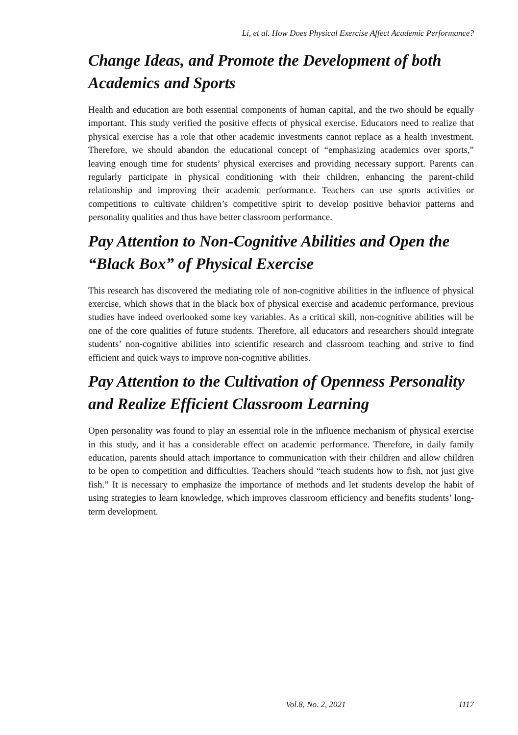Li, et al. How Does Physical Exercise Affect Academic Performance?
Change Ideas, and Promote the Development of both Academics and Sports
Health and education are both essential components of human capital, and the two should be equally important. This study verified the positive effects of physical exercise. Educators need to realize that physical exercise has a role that other academic investments cannot replace as a health investment. Therefore, we should abandon the educational concept of “emphasizing academics over sports,” leaving enough time for students’ physical exercises and providing necessary support. Parents can regularly participate in physical conditioning with their children, enhancing the parent-child relationship and improving their academic performance. Teachers can use sports activities or competitions to cultivate children’s competitive spirit to develop positive behavior patterns and personality qualities and thus have better classroom performance.
Pay Attention to Non-Cognitive Abilities and Open the “Black Box” of Physical Exercise
This research has discovered the mediating role of non-cognitive abilities in the influence of physical exercise, which shows that in the black box of physical exercise and academic performance, previous studies have indeed overlooked some key variables. As a critical skill, non-cognitive abilities will be one of the core qualities of future students. Therefore, all educators and researchers should integrate students’ non-cognitive abilities into scientific research and classroom teaching and strive to find efficient and quick ways to improve non-cognitive abilities.
Pay Attention to the Cultivation of Openness Personality and Realize Efficient Classroom Learning
Open personality was found to play an essential role in the influence mechanism of physical exercise in this study, and it has a considerable effect on academic performance. Therefore, in daily family education, parents should attach importance to communication with their children and allow children to be open to competition and difficulties. Teachers should “teach students how to fish, not just give fish.” It is necessary to emphasize the importance of methods and let students develop the habit of using strategies to learn knowledge, which improves classroom efficiency and benefits students’ long-term development.
Vol.8, No. 2, 2021 1117